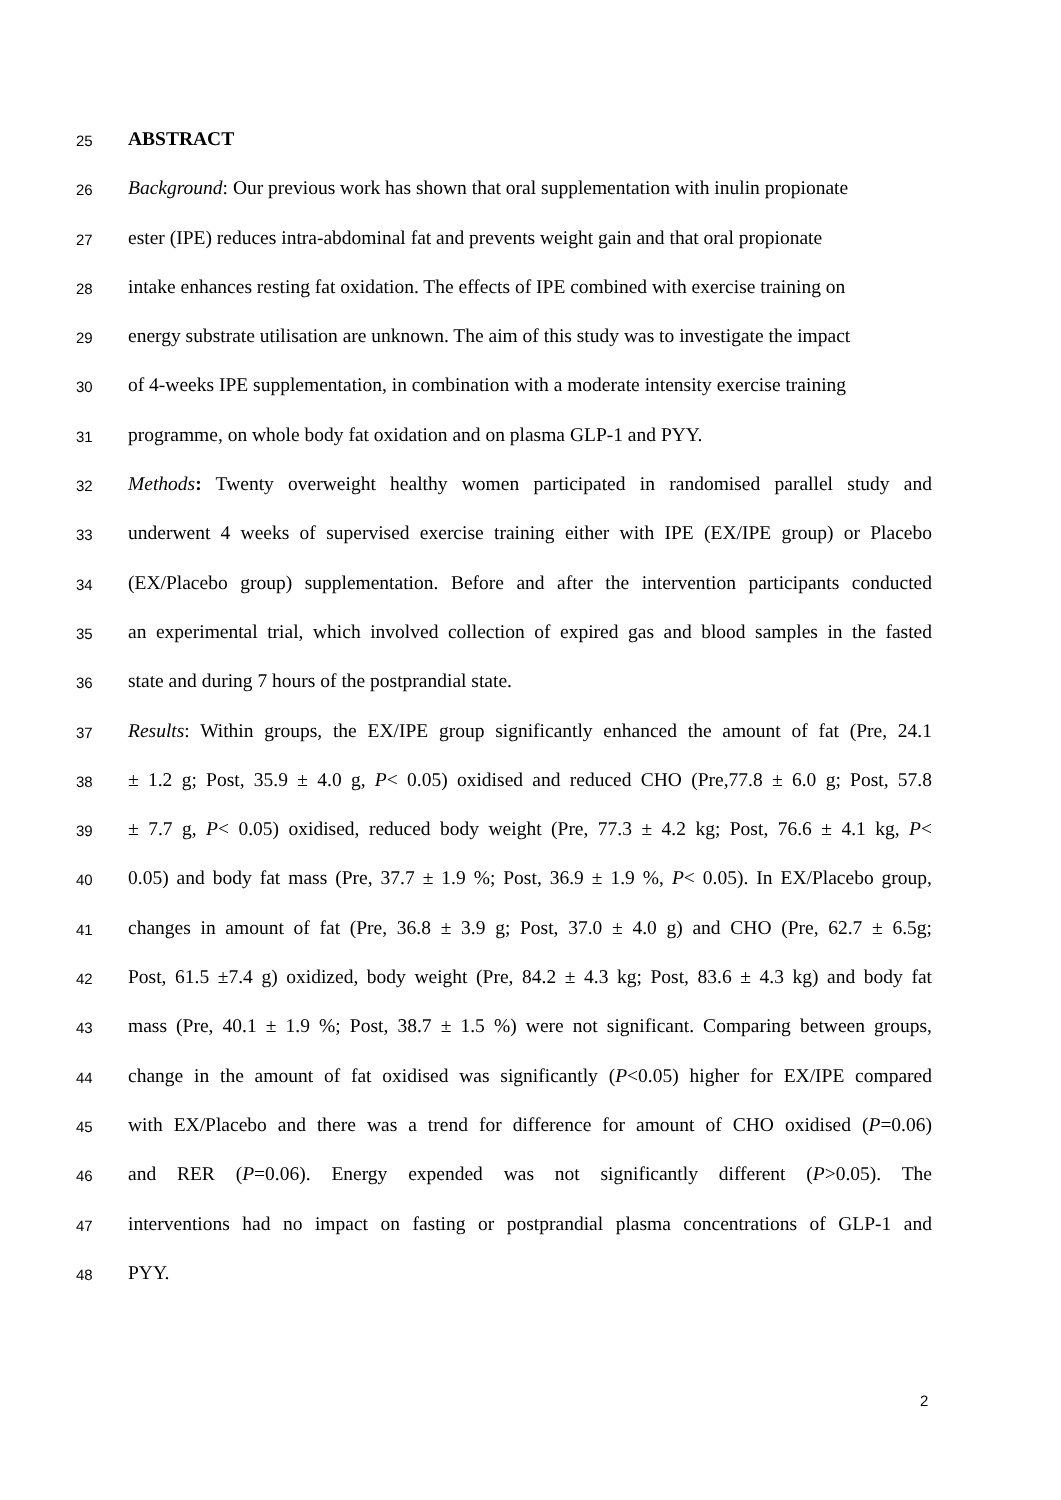25 ABSTRACT
26 Background: Our previous work has shown that oral supplementation with inulin propionate
27 ester (IPE) reduces intra-abdominal fat and prevents weight gain and that oral propionate
28 intake enhances resting fat oxidation. The effects of IPE combined with exercise training on
29 energy substrate utilisation are unknown. The aim of this study was to investigate the impact
30 of 4-weeks IPE supplementation, in combination with a moderate intensity exercise training
31 programme, on whole body fat oxidation and on plasma GLP-1 and PYY.
32 Methods: Twenty overweight healthy women participated in randomised parallel study and
33 underwent 4 weeks of supervised exercise training either with IPE (EX/IPE group) or Placebo
34 (EX/Placebo group) supplementation. Before and after the intervention participants conducted
35 an experimental trial, which involved collection of expired gas and blood samples in the fasted
36 state and during 7 hours of the postprandial state.
37 Results: Within groups, the EX/IPE group significantly enhanced the amount of fat (Pre, 24.1
38 ± 1.2 g; Post, 35.9 ± 4.0 g, P< 0.05) oxidised and reduced CHO (Pre,77.8 ± 6.0 g; Post, 57.8
39 ± 7.7 g, P< 0.05) oxidised, reduced body weight (Pre, 77.3 ± 4.2 kg; Post, 76.6 ± 4.1 kg, P<
40 0.05) and body fat mass (Pre, 37.7 ± 1.9 %; Post, 36.9 ± 1.9 %, P< 0.05). In EX/Placebo group,
41 changes in amount of fat (Pre, 36.8 ± 3.9 g; Post, 37.0 ± 4.0 g) and CHO (Pre, 62.7 ± 6.5g;
42 Post, 61.5 ±7.4 g) oxidized, body weight (Pre, 84.2 ± 4.3 kg; Post, 83.6 ± 4.3 kg) and body fat
43 mass (Pre, 40.1 ± 1.9 %; Post, 38.7 ± 1.5 %) were not significant. Comparing between groups,
44 change in the amount of fat oxidised was significantly (P<0.05) higher for EX/IPE compared
45 with EX/Placebo and there was a trend for difference for amount of CHO oxidised (P=0.06)
46 and RER (P=0.06). Energy expended was not significantly different (P>0.05). The
47 interventions had no impact on fasting or postprandial plasma concentrations of GLP-1 and
48 PYY.
2